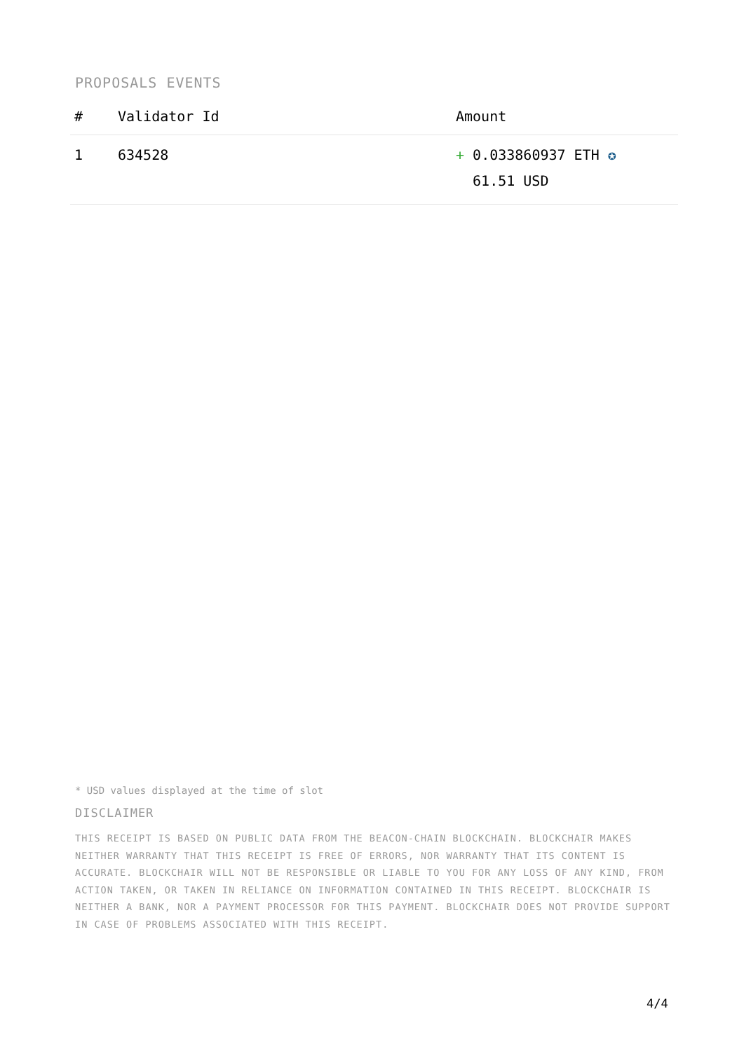PROPOSALS EVENTS
| # | Validator Id | Amount |
| --- | --- | --- |
| 1 | 634528 | + 0.033860937 ETH ✪ 61.51 USD |
* USD values displayed at the time of slot
DISCLAIMER
THIS RECEIPT IS BASED ON PUBLIC DATA FROM THE BEACON-CHAIN BLOCKCHAIN. BLOCKCHAIR MAKES NEITHER WARRANTY THAT THIS RECEIPT IS FREE OF ERRORS, NOR WARRANTY THAT ITS CONTENT IS ACCURATE. BLOCKCHAIR WILL NOT BE RESPONSIBLE OR LIABLE TO YOU FOR ANY LOSS OF ANY KIND, FROM ACTION TAKEN, OR TAKEN IN RELIANCE ON INFORMATION CONTAINED IN THIS RECEIPT. BLOCKCHAIR IS NEITHER A BANK, NOR A PAYMENT PROCESSOR FOR THIS PAYMENT. BLOCKCHAIR DOES NOT PROVIDE SUPPORT IN CASE OF PROBLEMS ASSOCIATED WITH THIS RECEIPT.
4/4